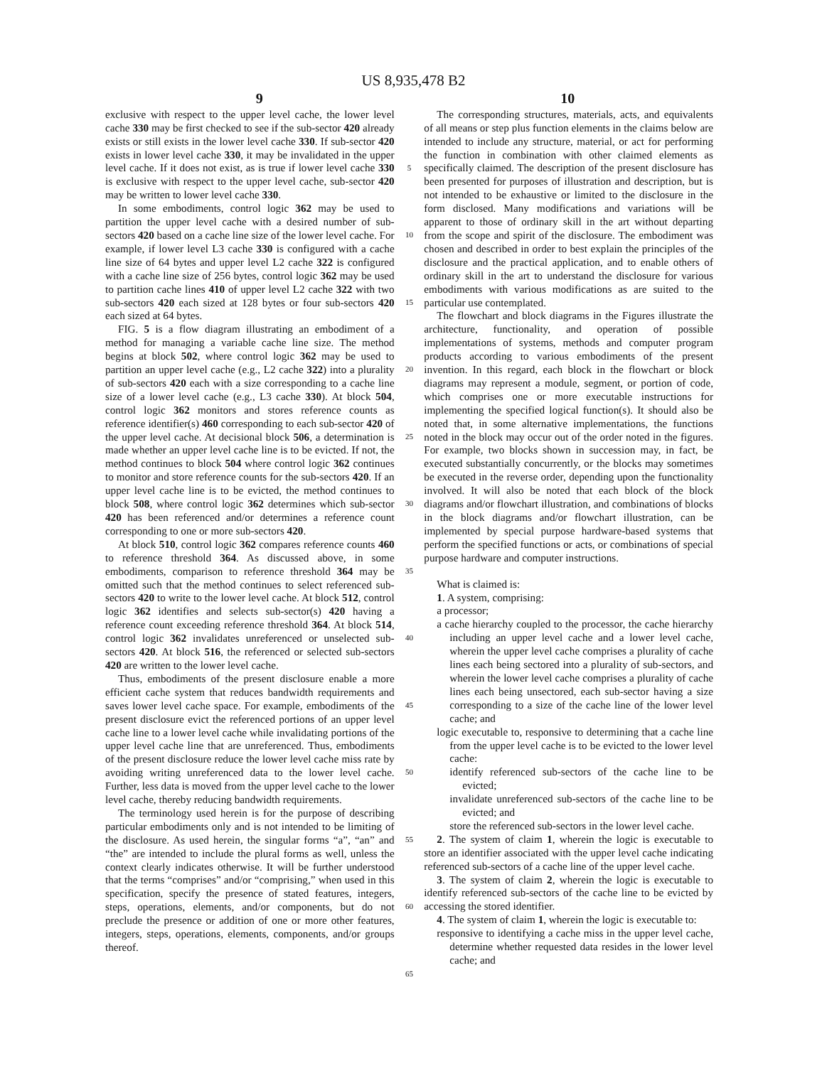US 8,935,478 B2
9 10
exclusive with respect to the upper level cache, the lower level cache 330 may be first checked to see if the sub-sector 420 already exists or still exists in the lower level cache 330. If sub-sector 420 exists in lower level cache 330, it may be invalidated in the upper level cache. If it does not exist, as is true if lower level cache 330 is exclusive with respect to the upper level cache, sub-sector 420 may be written to lower level cache 330.
In some embodiments, control logic 362 may be used to partition the upper level cache with a desired number of sub-sectors 420 based on a cache line size of the lower level cache. For example, if lower level L3 cache 330 is configured with a cache line size of 64 bytes and upper level L2 cache 322 is configured with a cache line size of 256 bytes, control logic 362 may be used to partition cache lines 410 of upper level L2 cache 322 with two sub-sectors 420 each sized at 128 bytes or four sub-sectors 420 each sized at 64 bytes.
FIG. 5 is a flow diagram illustrating an embodiment of a method for managing a variable cache line size. The method begins at block 502, where control logic 362 may be used to partition an upper level cache (e.g., L2 cache 322) into a plurality of sub-sectors 420 each with a size corresponding to a cache line size of a lower level cache (e.g., L3 cache 330). At block 504, control logic 362 monitors and stores reference counts as reference identifier(s) 460 corresponding to each sub-sector 420 of the upper level cache. At decisional block 506, a determination is made whether an upper level cache line is to be evicted. If not, the method continues to block 504 where control logic 362 continues to monitor and store reference counts for the sub-sectors 420. If an upper level cache line is to be evicted, the method continues to block 508, where control logic 362 determines which sub-sector 420 has been referenced and/or determines a reference count corresponding to one or more sub-sectors 420.
At block 510, control logic 362 compares reference counts 460 to reference threshold 364. As discussed above, in some embodiments, comparison to reference threshold 364 may be omitted such that the method continues to select referenced sub-sectors 420 to write to the lower level cache. At block 512, control logic 362 identifies and selects sub-sector(s) 420 having a reference count exceeding reference threshold 364. At block 514, control logic 362 invalidates unreferenced or unselected sub-sectors 420. At block 516, the referenced or selected sub-sectors 420 are written to the lower level cache.
Thus, embodiments of the present disclosure enable a more efficient cache system that reduces bandwidth requirements and saves lower level cache space. For example, embodiments of the present disclosure evict the referenced portions of an upper level cache line to a lower level cache while invalidating portions of the upper level cache line that are unreferenced. Thus, embodiments of the present disclosure reduce the lower level cache miss rate by avoiding writing unreferenced data to the lower level cache. Further, less data is moved from the upper level cache to the lower level cache, thereby reducing bandwidth requirements.
The terminology used herein is for the purpose of describing particular embodiments only and is not intended to be limiting of the disclosure. As used herein, the singular forms “a”, “an” and “the” are intended to include the plural forms as well, unless the context clearly indicates otherwise. It will be further understood that the terms “comprises” and/or “comprising,” when used in this specification, specify the presence of stated features, integers, steps, operations, elements, and/or components, but do not preclude the presence or addition of one or more other features, integers, steps, operations, elements, components, and/or groups thereof.
5
10
15
20
25
30
35
40
45
50
55
60
65
The corresponding structures, materials, acts, and equivalents of all means or step plus function elements in the claims below are intended to include any structure, material, or act for performing the function in combination with other claimed elements as specifically claimed. The description of the present disclosure has been presented for purposes of illustration and description, but is not intended to be exhaustive or limited to the disclosure in the form disclosed. Many modifications and variations will be apparent to those of ordinary skill in the art without departing from the scope and spirit of the disclosure. The embodiment was chosen and described in order to best explain the principles of the disclosure and the practical application, and to enable others of ordinary skill in the art to understand the disclosure for various embodiments with various modifications as are suited to the particular use contemplated.
The flowchart and block diagrams in the Figures illustrate the architecture, functionality, and operation of possible implementations of systems, methods and computer program products according to various embodiments of the present invention. In this regard, each block in the flowchart or block diagrams may represent a module, segment, or portion of code, which comprises one or more executable instructions for implementing the specified logical function(s). It should also be noted that, in some alternative implementations, the functions noted in the block may occur out of the order noted in the figures. For example, two blocks shown in succession may, in fact, be executed substantially concurrently, or the blocks may sometimes be executed in the reverse order, depending upon the functionality involved. It will also be noted that each block of the block diagrams and/or flowchart illustration, and combinations of blocks in the block diagrams and/or flowchart illustration, can be implemented by special purpose hardware-based systems that perform the specified functions or acts, or combinations of special purpose hardware and computer instructions.
What is claimed is:
1. A system, comprising:
a processor;
a cache hierarchy coupled to the processor, the cache hierarchy including an upper level cache and a lower level cache, wherein the upper level cache comprises a plurality of cache lines each being sectored into a plurality of sub-sectors, and wherein the lower level cache comprises a plurality of cache lines each being unsectored, each sub-sector having a size corresponding to a size of the cache line of the lower level cache; and
logic executable to, responsive to determining that a cache line from the upper level cache is to be evicted to the lower level cache:
identify referenced sub-sectors of the cache line to be evicted;
invalidate unreferenced sub-sectors of the cache line to be evicted; and
store the referenced sub-sectors in the lower level cache.
2. The system of claim 1, wherein the logic is executable to store an identifier associated with the upper level cache indicating referenced sub-sectors of a cache line of the upper level cache.
3. The system of claim 2, wherein the logic is executable to identify referenced sub-sectors of the cache line to be evicted by accessing the stored identifier.
4. The system of claim 1, wherein the logic is executable to:
responsive to identifying a cache miss in the upper level cache, determine whether requested data resides in the lower level cache; and